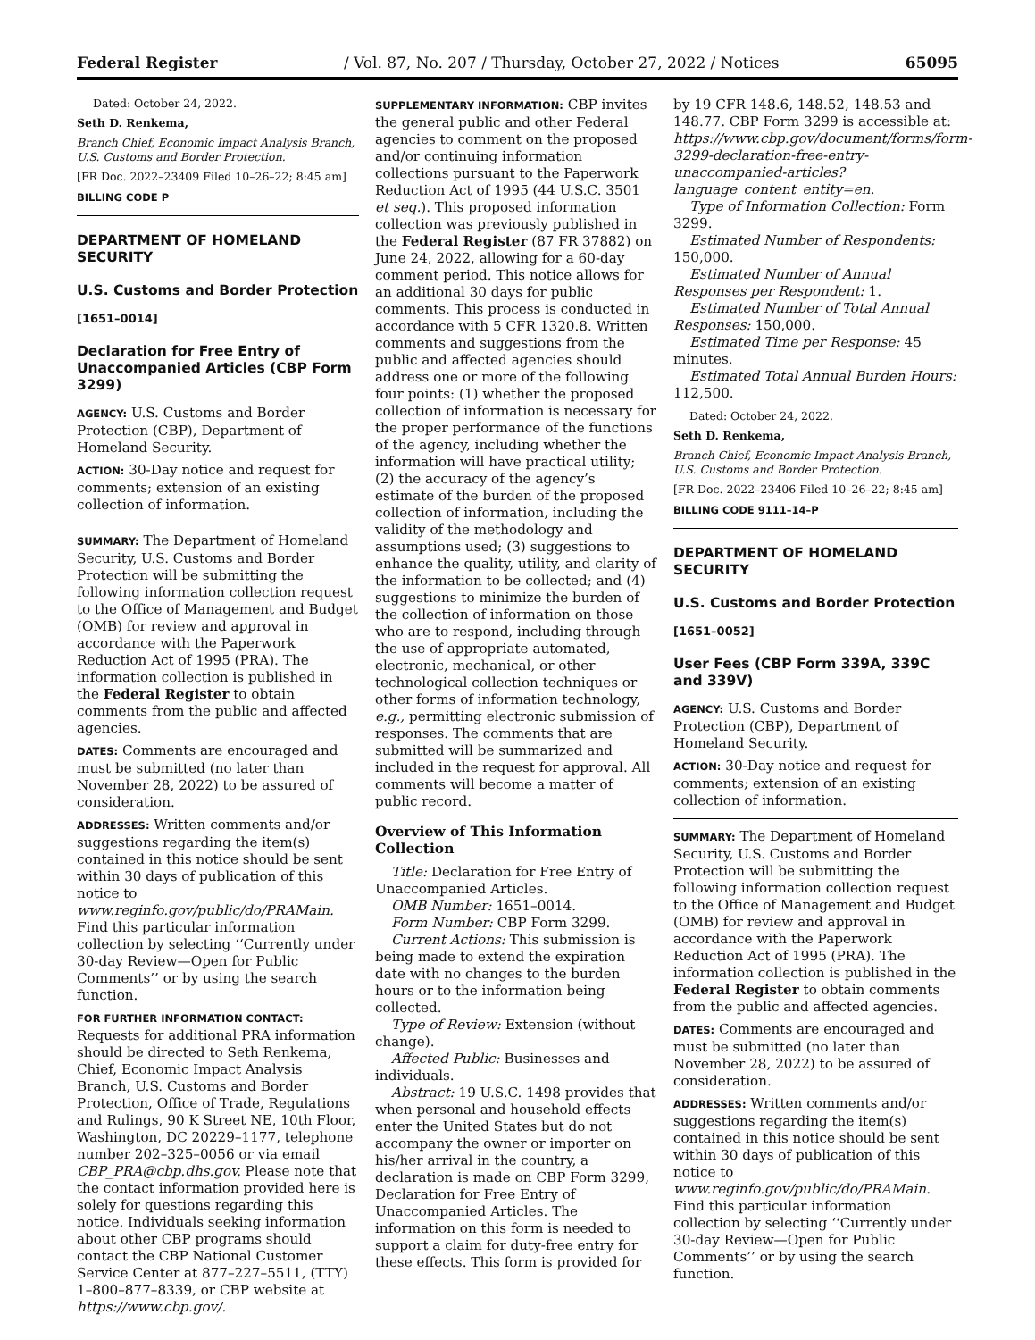Federal Register / Vol. 87, No. 207 / Thursday, October 27, 2022 / Notices 65095
Dated: October 24, 2022.
Seth D. Renkema,
Branch Chief, Economic Impact Analysis Branch, U.S. Customs and Border Protection.
[FR Doc. 2022–23409 Filed 10–26–22; 8:45 am]
BILLING CODE P
DEPARTMENT OF HOMELAND SECURITY
U.S. Customs and Border Protection
[1651–0014]
Declaration for Free Entry of Unaccompanied Articles (CBP Form 3299)
AGENCY: U.S. Customs and Border Protection (CBP), Department of Homeland Security.
ACTION: 30-Day notice and request for comments; extension of an existing collection of information.
SUMMARY: The Department of Homeland Security, U.S. Customs and Border Protection will be submitting the following information collection request to the Office of Management and Budget (OMB) for review and approval in accordance with the Paperwork Reduction Act of 1995 (PRA). The information collection is published in the Federal Register to obtain comments from the public and affected agencies.
DATES: Comments are encouraged and must be submitted (no later than November 28, 2022) to be assured of consideration.
ADDRESSES: Written comments and/or suggestions regarding the item(s) contained in this notice should be sent within 30 days of publication of this notice to www.reginfo.gov/public/do/PRAMain. Find this particular information collection by selecting ‘‘Currently under 30-day Review—Open for Public Comments’’ or by using the search function.
FOR FURTHER INFORMATION CONTACT: Requests for additional PRA information should be directed to Seth Renkema, Chief, Economic Impact Analysis Branch, U.S. Customs and Border Protection, Office of Trade, Regulations and Rulings, 90 K Street NE, 10th Floor, Washington, DC 20229–1177, telephone number 202–325–0056 or via email CBP_PRA@cbp.dhs.gov. Please note that the contact information provided here is solely for questions regarding this notice. Individuals seeking information about other CBP programs should contact the CBP National Customer Service Center at 877–227–5511, (TTY) 1–800–877–8339, or CBP website at https://www.cbp.gov/.
SUPPLEMENTARY INFORMATION: CBP invites the general public and other Federal agencies to comment on the proposed and/or continuing information collections pursuant to the Paperwork Reduction Act of 1995 (44 U.S.C. 3501 et seq.). This proposed information collection was previously published in the Federal Register (87 FR 37882) on June 24, 2022, allowing for a 60-day comment period. This notice allows for an additional 30 days for public comments. This process is conducted in accordance with 5 CFR 1320.8. Written comments and suggestions from the public and affected agencies should address one or more of the following four points: (1) whether the proposed collection of information is necessary for the proper performance of the functions of the agency, including whether the information will have practical utility; (2) the accuracy of the agency’s estimate of the burden of the proposed collection of information, including the validity of the methodology and assumptions used; (3) suggestions to enhance the quality, utility, and clarity of the information to be collected; and (4) suggestions to minimize the burden of the collection of information on those who are to respond, including through the use of appropriate automated, electronic, mechanical, or other technological collection techniques or other forms of information technology, e.g., permitting electronic submission of responses. The comments that are submitted will be summarized and included in the request for approval. All comments will become a matter of public record.
Overview of This Information Collection
Title: Declaration for Free Entry of Unaccompanied Articles.
OMB Number: 1651–0014.
Form Number: CBP Form 3299.
Current Actions: This submission is being made to extend the expiration date with no changes to the burden hours or to the information being collected.
Type of Review: Extension (without change).
Affected Public: Businesses and individuals.
Abstract: 19 U.S.C. 1498 provides that when personal and household effects enter the United States but do not accompany the owner or importer on his/her arrival in the country, a declaration is made on CBP Form 3299, Declaration for Free Entry of Unaccompanied Articles. The information on this form is needed to support a claim for duty-free entry for these effects. This form is provided for
by 19 CFR 148.6, 148.52, 148.53 and 148.77. CBP Form 3299 is accessible at: https://www.cbp.gov/document/forms/form-3299-declaration-free-entry-unaccompanied-articles?language_content_entity=en.
Type of Information Collection: Form 3299.
Estimated Number of Respondents: 150,000.
Estimated Number of Annual Responses per Respondent: 1.
Estimated Number of Total Annual Responses: 150,000.
Estimated Time per Response: 45 minutes.
Estimated Total Annual Burden Hours: 112,500.
Dated: October 24, 2022.
Seth D. Renkema,
Branch Chief, Economic Impact Analysis Branch, U.S. Customs and Border Protection.
[FR Doc. 2022–23406 Filed 10–26–22; 8:45 am]
BILLING CODE 9111–14–P
DEPARTMENT OF HOMELAND SECURITY
U.S. Customs and Border Protection
[1651–0052]
User Fees (CBP Form 339A, 339C and 339V)
AGENCY: U.S. Customs and Border Protection (CBP), Department of Homeland Security.
ACTION: 30-Day notice and request for comments; extension of an existing collection of information.
SUMMARY: The Department of Homeland Security, U.S. Customs and Border Protection will be submitting the following information collection request to the Office of Management and Budget (OMB) for review and approval in accordance with the Paperwork Reduction Act of 1995 (PRA). The information collection is published in the Federal Register to obtain comments from the public and affected agencies.
DATES: Comments are encouraged and must be submitted (no later than November 28, 2022) to be assured of consideration.
ADDRESSES: Written comments and/or suggestions regarding the item(s) contained in this notice should be sent within 30 days of publication of this notice to www.reginfo.gov/public/do/PRAMain. Find this particular information collection by selecting ‘‘Currently under 30-day Review—Open for Public Comments’’ or by using the search function.